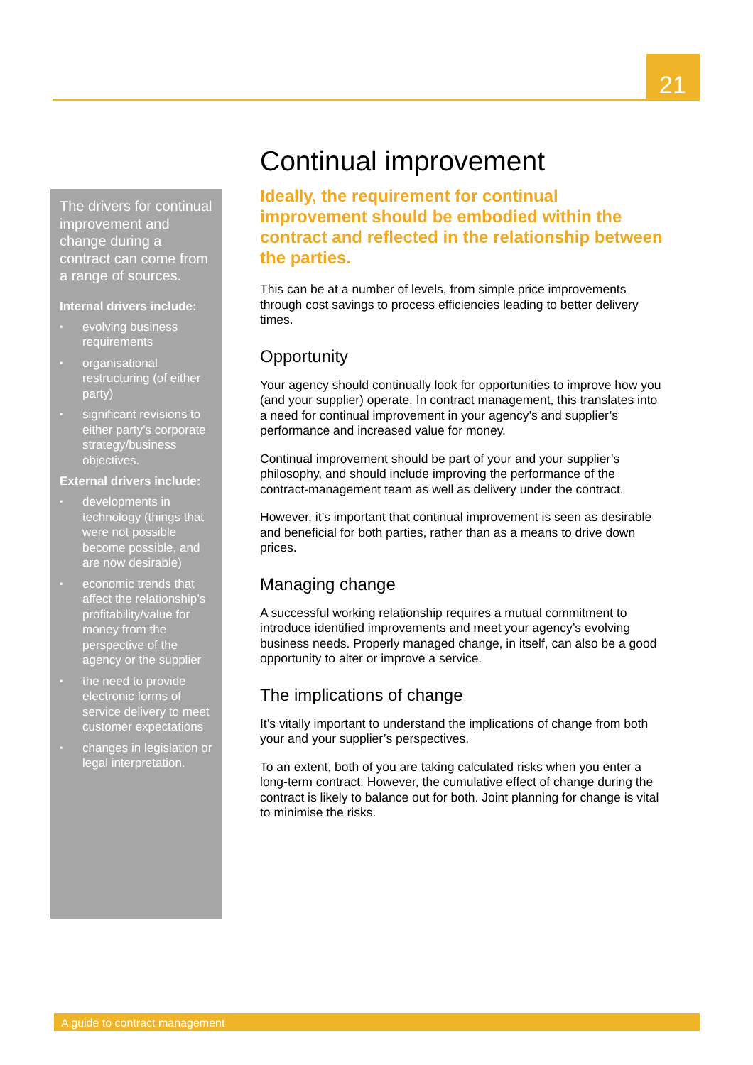21
Continual improvement
Ideally, the requirement for continual improvement should be embodied within the contract and reflected in the relationship between the parties.
This can be at a number of levels, from simple price improvements through cost savings to process efficiencies leading to better delivery times.
Opportunity
Your agency should continually look for opportunities to improve how you (and your supplier) operate. In contract management, this translates into a need for continual improvement in your agency’s and supplier’s performance and increased value for money.
Continual improvement should be part of your and your supplier’s philosophy, and should include improving the performance of the contract-management team as well as delivery under the contract.
However, it’s important that continual improvement is seen as desirable and beneficial for both parties, rather than as a means to drive down prices.
Managing change
A successful working relationship requires a mutual commitment to introduce identified improvements and meet your agency’s evolving business needs. Properly managed change, in itself, can also be a good opportunity to alter or improve a service.
The implications of change
It’s vitally important to understand the implications of change from both your and your supplier’s perspectives.
To an extent, both of you are taking calculated risks when you enter a long-term contract. However, the cumulative effect of change during the contract is likely to balance out for both. Joint planning for change is vital to minimise the risks.
The drivers for continual improvement and change during a contract can come from a range of sources.
Internal drivers include:
▪ evolving business requirements
▪ organisational restructuring (of either party)
▪ significant revisions to either party’s corporate strategy/business objectives.
External drivers include:
▪ developments in technology (things that were not possible become possible, and are now desirable)
▪ economic trends that affect the relationship’s profitability/value for money from the perspective of the agency or the supplier
▪ the need to provide electronic forms of service delivery to meet customer expectations
▪ changes in legislation or legal interpretation.
A guide to contract management